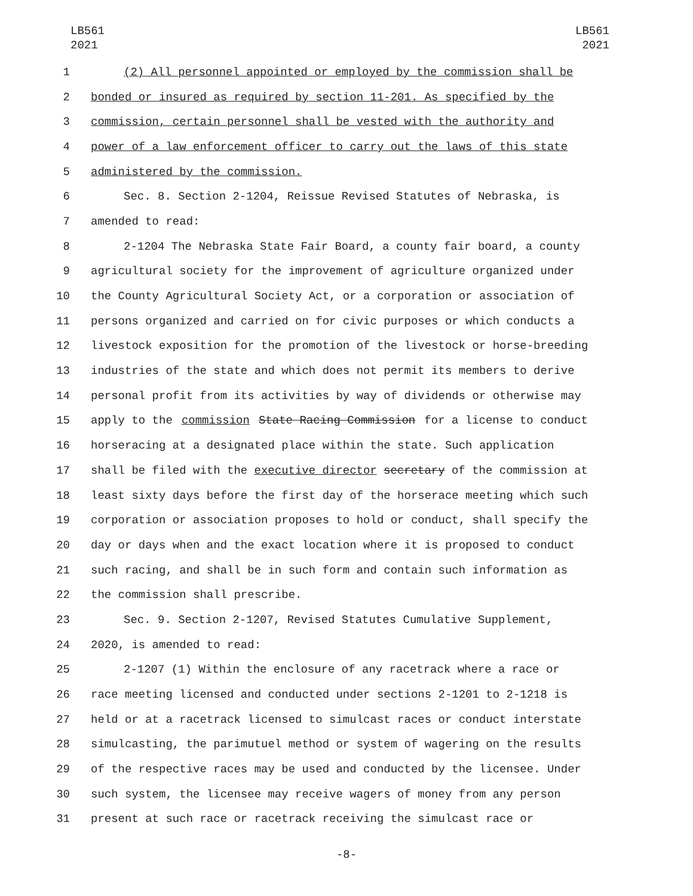LB561
2021
LB561
2021
1 (2) All personnel appointed or employed by the commission shall be
2 bonded or insured as required by section 11-201. As specified by the
3 commission, certain personnel shall be vested with the authority and
4 power of a law enforcement officer to carry out the laws of this state
5 administered by the commission.
6 Sec. 8. Section 2-1204, Reissue Revised Statutes of Nebraska, is
7 amended to read:
8 2-1204 The Nebraska State Fair Board, a county fair board, a county
9 agricultural society for the improvement of agriculture organized under
10 the County Agricultural Society Act, or a corporation or association of
11 persons organized and carried on for civic purposes or which conducts a
12 livestock exposition for the promotion of the livestock or horse-breeding
13 industries of the state and which does not permit its members to derive
14 personal profit from its activities by way of dividends or otherwise may
15 apply to the commission State Racing Commission for a license to conduct
16 horseracing at a designated place within the state. Such application
17 shall be filed with the executive director secretary of the commission at
18 least sixty days before the first day of the horserace meeting which such
19 corporation or association proposes to hold or conduct, shall specify the
20 day or days when and the exact location where it is proposed to conduct
21 such racing, and shall be in such form and contain such information as
22 the commission shall prescribe.
23 Sec. 9. Section 2-1207, Revised Statutes Cumulative Supplement,
24 2020, is amended to read:
25 2-1207 (1) Within the enclosure of any racetrack where a race or
26 race meeting licensed and conducted under sections 2-1201 to 2-1218 is
27 held or at a racetrack licensed to simulcast races or conduct interstate
28 simulcasting, the parimutuel method or system of wagering on the results
29 of the respective races may be used and conducted by the licensee. Under
30 such system, the licensee may receive wagers of money from any person
31 present at such race or racetrack receiving the simulcast race or
-8-